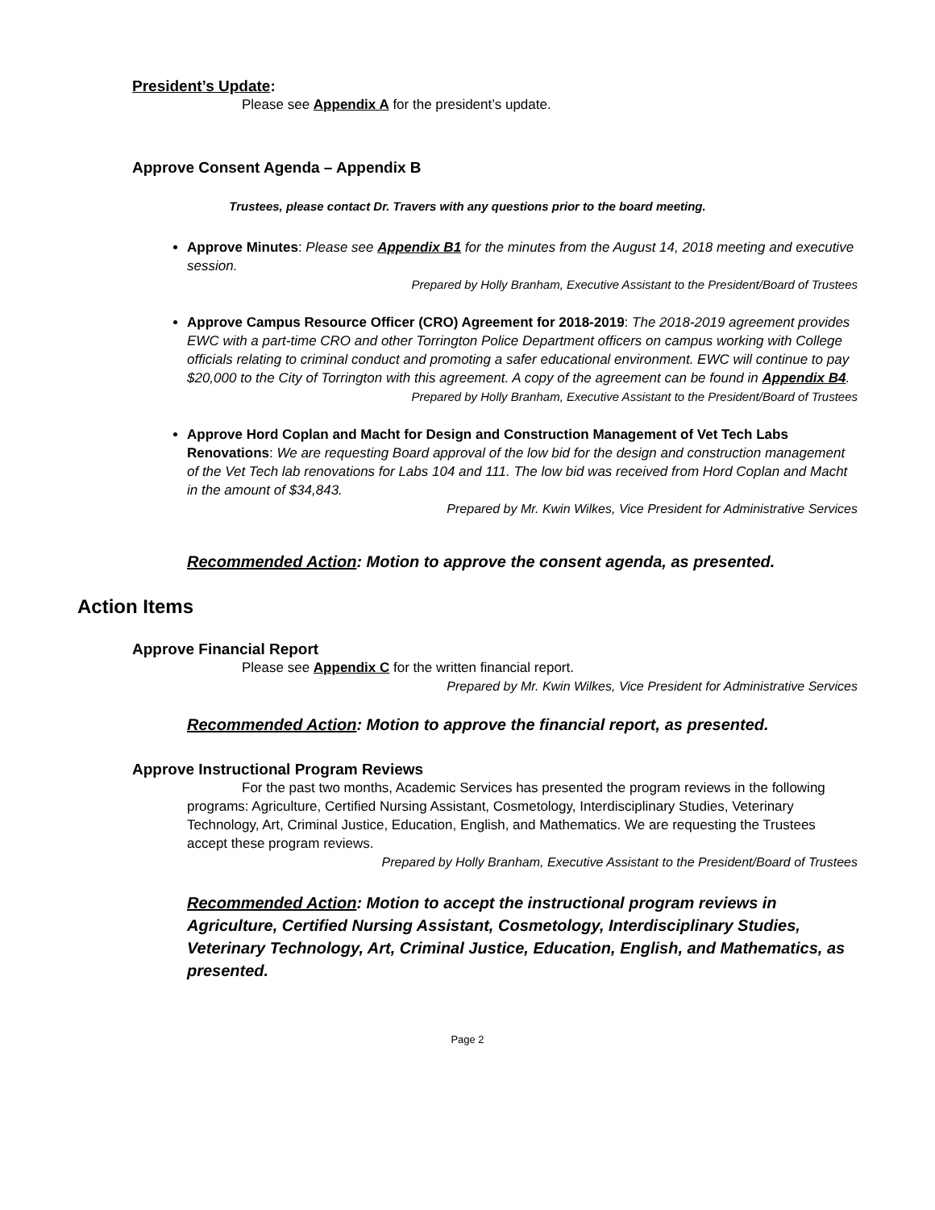President’s Update:
Please see Appendix A for the president’s update.
Approve Consent Agenda – Appendix B
Trustees, please contact Dr. Travers with any questions prior to the board meeting.
Approve Minutes: Please see Appendix B1 for the minutes from the August 14, 2018 meeting and executive session.
Prepared by Holly Branham, Executive Assistant to the President/Board of Trustees
Approve Campus Resource Officer (CRO) Agreement for 2018-2019: The 2018-2019 agreement provides EWC with a part-time CRO and other Torrington Police Department officers on campus working with College officials relating to criminal conduct and promoting a safer educational environment. EWC will continue to pay $20,000 to the City of Torrington with this agreement. A copy of the agreement can be found in Appendix B4.
Prepared by Holly Branham, Executive Assistant to the President/Board of Trustees
Approve Hord Coplan and Macht for Design and Construction Management of Vet Tech Labs Renovations: We are requesting Board approval of the low bid for the design and construction management of the Vet Tech lab renovations for Labs 104 and 111. The low bid was received from Hord Coplan and Macht in the amount of $34,843.
Prepared by Mr. Kwin Wilkes, Vice President for Administrative Services
Recommended Action: Motion to approve the consent agenda, as presented.
Action Items
Approve Financial Report
Please see Appendix C for the written financial report.
Prepared by Mr. Kwin Wilkes, Vice President for Administrative Services
Recommended Action: Motion to approve the financial report, as presented.
Approve Instructional Program Reviews
For the past two months, Academic Services has presented the program reviews in the following programs: Agriculture, Certified Nursing Assistant, Cosmetology, Interdisciplinary Studies, Veterinary Technology, Art, Criminal Justice, Education, English, and Mathematics. We are requesting the Trustees accept these program reviews.
Prepared by Holly Branham, Executive Assistant to the President/Board of Trustees
Recommended Action: Motion to accept the instructional program reviews in Agriculture, Certified Nursing Assistant, Cosmetology, Interdisciplinary Studies, Veterinary Technology, Art, Criminal Justice, Education, English, and Mathematics, as presented.
Page 2